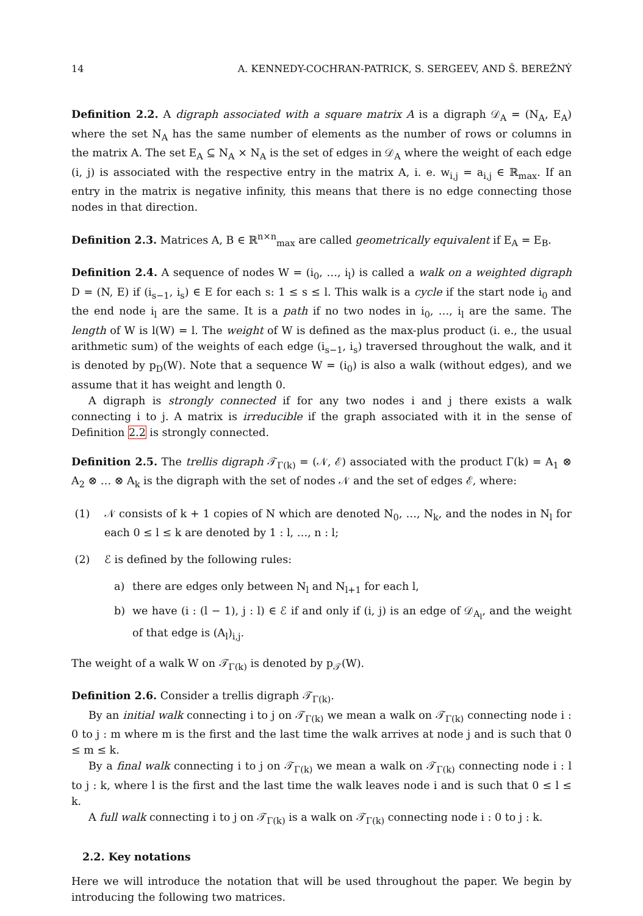14 A. KENNEDY-COCHRAN-PATRICK, S. SERGEEV, AND Š. BEREŽNÝ
Definition 2.2. A digraph associated with a square matrix A is a digraph 𝒟<sub>A</sub> = (N<sub>A</sub>, E<sub>A</sub>) where the set N<sub>A</sub> has the same number of elements as the number of rows or columns in the matrix A. The set E<sub>A</sub> ⊆ N<sub>A</sub> × N<sub>A</sub> is the set of edges in 𝒟<sub>A</sub> where the weight of each edge (i, j) is associated with the respective entry in the matrix A, i. e. w<sub>i,j</sub> = a<sub>i,j</sub> ∈ ℝ<sub>max</sub>. If an entry in the matrix is negative infinity, this means that there is no edge connecting those nodes in that direction.
Definition 2.3. Matrices A, B ∈ ℝ<sup>n×n</sup><sub>max</sub> are called geometrically equivalent if E<sub>A</sub> = E<sub>B</sub>.
Definition 2.4. A sequence of nodes W = (i<sub>0</sub>, …, i<sub>l</sub>) is called a walk on a weighted digraph D = (N, E) if (i<sub>s−1</sub>, i<sub>s</sub>) ∈ E for each s: 1 ≤ s ≤ l. This walk is a cycle if the start node i<sub>0</sub> and the end node i<sub>l</sub> are the same. It is a path if no two nodes in i<sub>0</sub>, …, i<sub>l</sub> are the same. The length of W is l(W) = l. The weight of W is defined as the max-plus product (i. e., the usual arithmetic sum) of the weights of each edge (i<sub>s−1</sub>, i<sub>s</sub>) traversed throughout the walk, and it is denoted by p<sub>D</sub>(W). Note that a sequence W = (i<sub>0</sub>) is also a walk (without edges), and we assume that it has weight and length 0.
A digraph is strongly connected if for any two nodes i and j there exists a walk connecting i to j. A matrix is irreducible if the graph associated with it in the sense of Definition 2.2 is strongly connected.
Definition 2.5. The trellis digraph 𝒯<sub>Γ(k)</sub> = (𝒩, ℰ) associated with the product Γ(k) = A<sub>1</sub> ⊗ A<sub>2</sub> ⊗ … ⊗ A<sub>k</sub> is the digraph with the set of nodes 𝒩 and the set of edges ℰ, where:
(1) 𝒩 consists of k + 1 copies of N which are denoted N<sub>0</sub>, …, N<sub>k</sub>, and the nodes in N<sub>l</sub> for each 0 ≤ l ≤ k are denoted by 1 : l, …, n : l;
(2) ℰ is defined by the following rules:
a) there are edges only between N<sub>l</sub> and N<sub>l+1</sub> for each l,
b) we have (i : (l − 1), j : l) ∈ ℰ if and only if (i, j) is an edge of 𝒟<sub>A<sub>l</sub></sub>, and the weight of that edge is (A<sub>l</sub>)<sub>i,j</sub>.
The weight of a walk W on 𝒯<sub>Γ(k)</sub> is denoted by p<sub>𝒯</sub>(W).
Definition 2.6. Consider a trellis digraph 𝒯<sub>Γ(k)</sub>.
By an initial walk connecting i to j on 𝒯<sub>Γ(k)</sub> we mean a walk on 𝒯<sub>Γ(k)</sub> connecting node i : 0 to j : m where m is the first and the last time the walk arrives at node j and is such that 0 ≤ m ≤ k.
By a final walk connecting i to j on 𝒯<sub>Γ(k)</sub> we mean a walk on 𝒯<sub>Γ(k)</sub> connecting node i : l to j : k, where l is the first and the last time the walk leaves node i and is such that 0 ≤ l ≤ k.
A full walk connecting i to j on 𝒯<sub>Γ(k)</sub> is a walk on 𝒯<sub>Γ(k)</sub> connecting node i : 0 to j : k.
2.2. Key notations
Here we will introduce the notation that will be used throughout the paper. We begin by introducing the following two matrices.